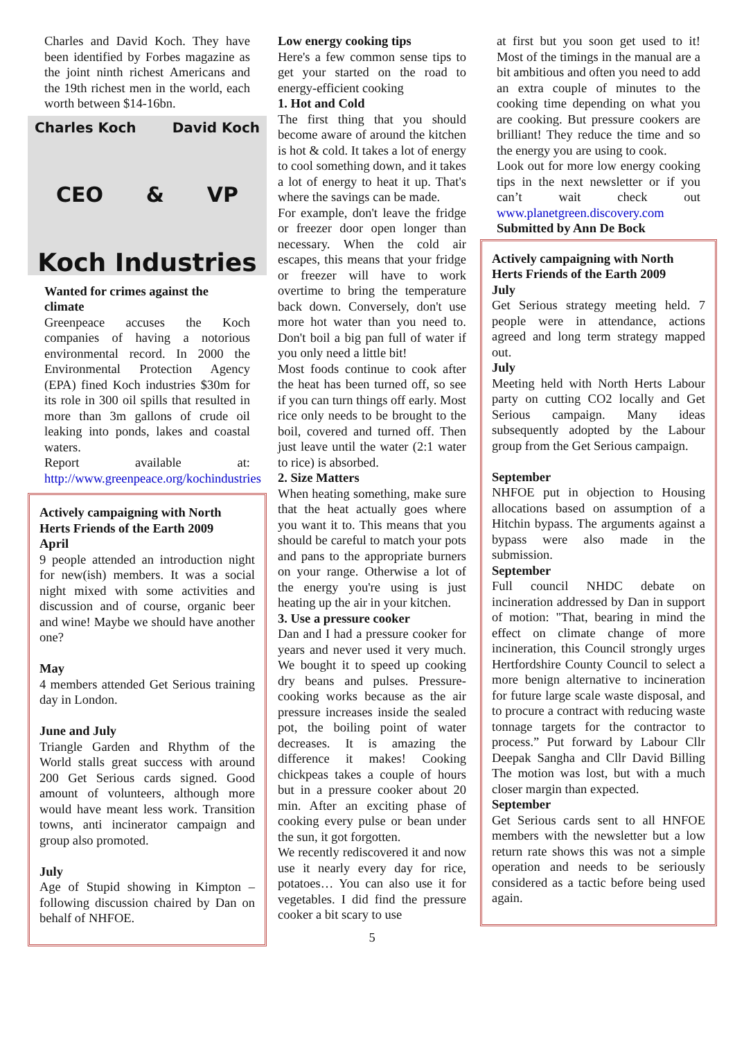Charles and David Koch. They have been identified by Forbes magazine as the joint ninth richest Americans and the 19th richest men in the world, each worth between $14-16bn.
Charles Koch David Koch
CEO & VP
Koch Industries
Wanted for crimes against the climate
Greenpeace accuses the Koch companies of having a notorious environmental record. In 2000 the Environmental Protection Agency (EPA) fined Koch industries $30m for its role in 300 oil spills that resulted in more than 3m gallons of crude oil leaking into ponds, lakes and coastal waters.
Report available at: http://www.greenpeace.org/kochindustries
Actively campaigning with North Herts Friends of the Earth 2009
April
9 people attended an introduction night for new(ish) members. It was a social night mixed with some activities and discussion and of course, organic beer and wine! Maybe we should have another one?
May
4 members attended Get Serious training day in London.
June and July
Triangle Garden and Rhythm of the World stalls great success with around 200 Get Serious cards signed. Good amount of volunteers, although more would have meant less work. Transition towns, anti incinerator campaign and group also promoted.
July
Age of Stupid showing in Kimpton – following discussion chaired by Dan on behalf of NHFOE.
Low energy cooking tips
Here's a few common sense tips to get your started on the road to energy-efficient cooking
1. Hot and Cold
The first thing that you should become aware of around the kitchen is hot & cold. It takes a lot of energy to cool something down, and it takes a lot of energy to heat it up. That's where the savings can be made.
For example, don't leave the fridge or freezer door open longer than necessary. When the cold air escapes, this means that your fridge or freezer will have to work overtime to bring the temperature back down. Conversely, don't use more hot water than you need to. Don't boil a big pan full of water if you only need a little bit!
Most foods continue to cook after the heat has been turned off, so see if you can turn things off early. Most rice only needs to be brought to the boil, covered and turned off. Then just leave until the water (2:1 water to rice) is absorbed.
2. Size Matters
When heating something, make sure that the heat actually goes where you want it to. This means that you should be careful to match your pots and pans to the appropriate burners on your range. Otherwise a lot of the energy you're using is just heating up the air in your kitchen.
3. Use a pressure cooker
Dan and I had a pressure cooker for years and never used it very much. We bought it to speed up cooking dry beans and pulses. Pressure-cooking works because as the air pressure increases inside the sealed pot, the boiling point of water decreases. It is amazing the difference it makes! Cooking chickpeas takes a couple of hours but in a pressure cooker about 20 min. After an exciting phase of cooking every pulse or bean under the sun, it got forgotten.
We recently rediscovered it and now use it nearly every day for rice, potatoes… You can also use it for vegetables. I did find the pressure cooker a bit scary to use
5
at first but you soon get used to it! Most of the timings in the manual are a bit ambitious and often you need to add an extra couple of minutes to the cooking time depending on what you are cooking. But pressure cookers are brilliant! They reduce the time and so the energy you are using to cook.
Look out for more low energy cooking tips in the next newsletter or if you can’t wait check out www.planetgreen.discovery.com
Submitted by Ann De Bock
Actively campaigning with North Herts Friends of the Earth 2009
July
Get Serious strategy meeting held. 7 people were in attendance, actions agreed and long term strategy mapped out.
July
Meeting held with North Herts Labour party on cutting CO2 locally and Get Serious campaign. Many ideas subsequently adopted by the Labour group from the Get Serious campaign.
September
NHFOE put in objection to Housing allocations based on assumption of a Hitchin bypass. The arguments against a bypass were also made in the submission.
September
Full council NHDC debate on incineration addressed by Dan in support of motion: "That, bearing in mind the effect on climate change of more incineration, this Council strongly urges Hertfordshire County Council to select a more benign alternative to incineration for future large scale waste disposal, and to procure a contract with reducing waste tonnage targets for the contractor to process.” Put forward by Labour Cllr Deepak Sangha and Cllr David Billing The motion was lost, but with a much closer margin than expected.
September
Get Serious cards sent to all HNFOE members with the newsletter but a low return rate shows this was not a simple operation and needs to be seriously considered as a tactic before being used again.